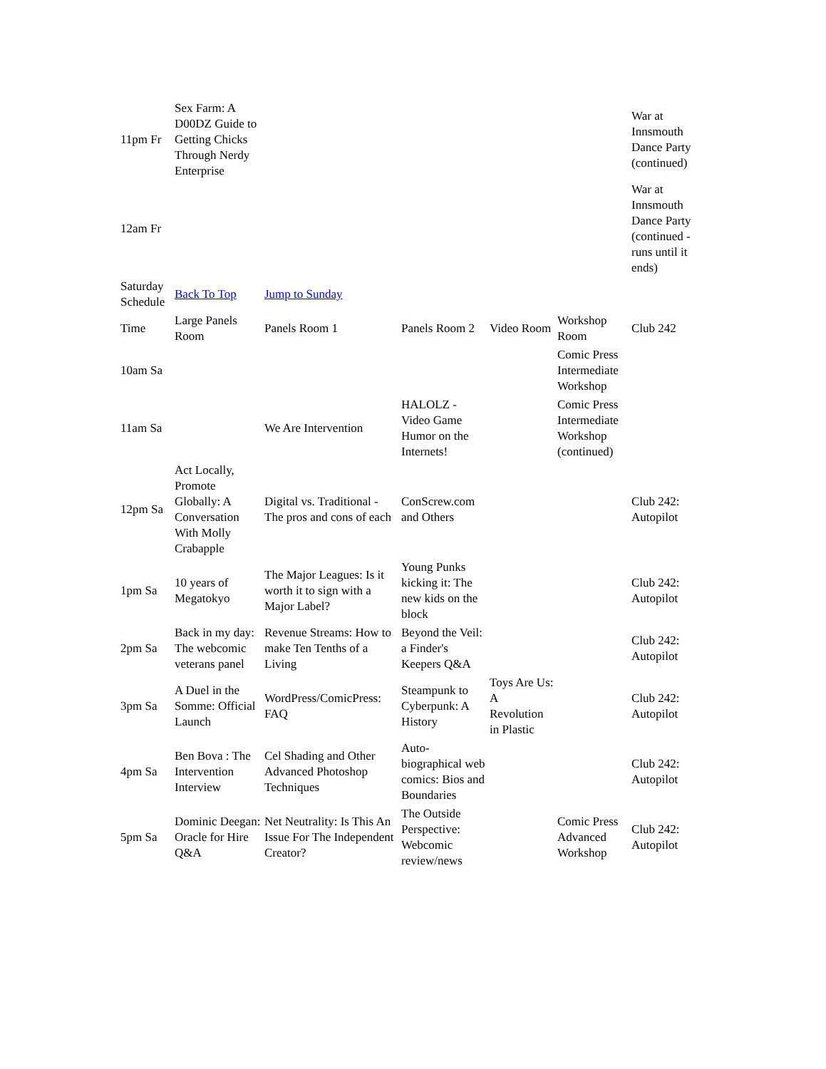| 11pm Fr | Sex Farm: A D00DZ Guide to Getting Chicks Through Nerdy Enterprise | | | | | War at Innsmouth Dance Party (continued) |
| 12am Fr | | | | | | War at Innsmouth Dance Party (continued -runs until it ends) |
| Saturday Schedule | Back To Top | Jump to Sunday | | | | |
| Time | Large Panels Room | Panels Room 1 | Panels Room 2 | Video Room | Workshop Room | Club 242 |
| 10am Sa | | | | | Comic Press Intermediate Workshop | |
| 11am Sa | | We Are Intervention | HALOLZ - Video Game Humor on the Internets! | | Comic Press Intermediate Workshop (continued) | |
| 12pm Sa | Act Locally, Promote Globally: A Conversation With Molly Crabapple | Digital vs. Traditional - The pros and cons of each | ConScrew.com and Others | | | Club 242: Autopilot |
| 1pm Sa | 10 years of Megatokyo | The Major Leagues: Is it worth it to sign with a Major Label? | Young Punks kicking it: The new kids on the block | | | Club 242: Autopilot |
| 2pm Sa | Back in my day: The webcomic veterans panel | Revenue Streams: How to make Ten Tenths of a Living | Beyond the Veil: a Finder's Keepers Q&A | | | Club 242: Autopilot |
| 3pm Sa | A Duel in the Somme: Official Launch | WordPress/ComicPress: FAQ | Steampunk to Cyberpunk: A History | Toys Are Us: A Revolution in Plastic | | Club 242: Autopilot |
| 4pm Sa | Ben Bova : The Intervention Interview | Cel Shading and Other Advanced Photoshop Techniques | Auto-biographical web comics: Bios and Boundaries | | | Club 242: Autopilot |
| 5pm Sa | Dominic Deegan: Oracle for Hire Q&A | Net Neutrality: Is This An Issue For The Independent Creator? | The Outside Perspective: Webcomic review/news | | Comic Press Advanced Workshop | Club 242: Autopilot |